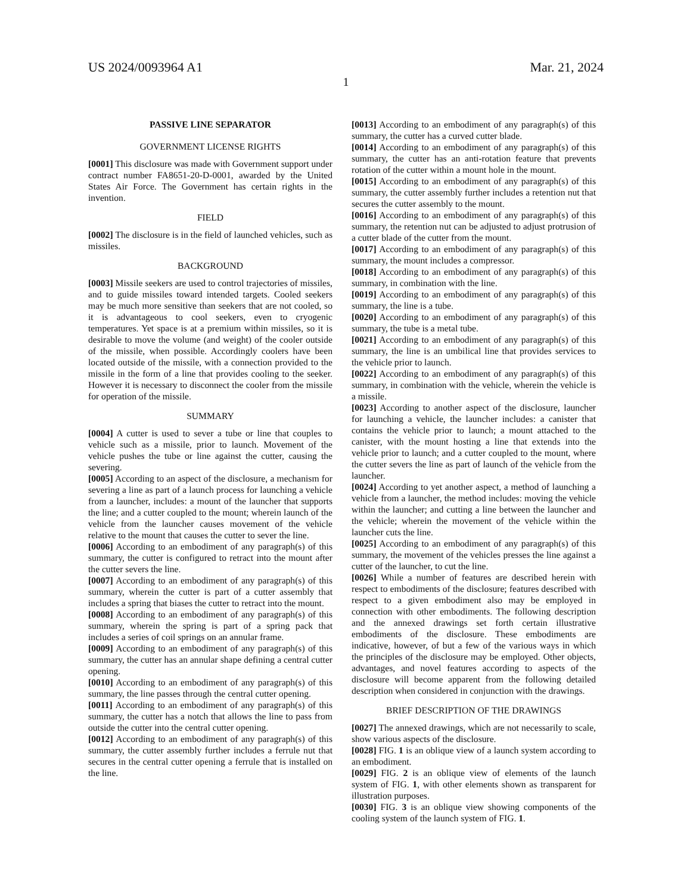US 2024/0093964 A1 Mar. 21, 2024
1
PASSIVE LINE SEPARATOR
GOVERNMENT LICENSE RIGHTS
[0001] This disclosure was made with Government support under contract number FA8651-20-D-0001, awarded by the United States Air Force. The Government has certain rights in the invention.
FIELD
[0002] The disclosure is in the field of launched vehicles, such as missiles.
BACKGROUND
[0003] Missile seekers are used to control trajectories of missiles, and to guide missiles toward intended targets. Cooled seekers may be much more sensitive than seekers that are not cooled, so it is advantageous to cool seekers, even to cryogenic temperatures. Yet space is at a premium within missiles, so it is desirable to move the volume (and weight) of the cooler outside of the missile, when possible. Accordingly coolers have been located outside of the missile, with a connection provided to the missile in the form of a line that provides cooling to the seeker. However it is necessary to disconnect the cooler from the missile for operation of the missile.
SUMMARY
[0004] A cutter is used to sever a tube or line that couples to vehicle such as a missile, prior to launch. Movement of the vehicle pushes the tube or line against the cutter, causing the severing.
[0005] According to an aspect of the disclosure, a mechanism for severing a line as part of a launch process for launching a vehicle from a launcher, includes: a mount of the launcher that supports the line; and a cutter coupled to the mount; wherein launch of the vehicle from the launcher causes movement of the vehicle relative to the mount that causes the cutter to sever the line.
[0006] According to an embodiment of any paragraph(s) of this summary, the cutter is configured to retract into the mount after the cutter severs the line.
[0007] According to an embodiment of any paragraph(s) of this summary, wherein the cutter is part of a cutter assembly that includes a spring that biases the cutter to retract into the mount.
[0008] According to an embodiment of any paragraph(s) of this summary, wherein the spring is part of a spring pack that includes a series of coil springs on an annular frame.
[0009] According to an embodiment of any paragraph(s) of this summary, the cutter has an annular shape defining a central cutter opening.
[0010] According to an embodiment of any paragraph(s) of this summary, the line passes through the central cutter opening.
[0011] According to an embodiment of any paragraph(s) of this summary, the cutter has a notch that allows the line to pass from outside the cutter into the central cutter opening.
[0012] According to an embodiment of any paragraph(s) of this summary, the cutter assembly further includes a ferrule nut that secures in the central cutter opening a ferrule that is installed on the line.
[0013] According to an embodiment of any paragraph(s) of this summary, the cutter has a curved cutter blade.
[0014] According to an embodiment of any paragraph(s) of this summary, the cutter has an anti-rotation feature that prevents rotation of the cutter within a mount hole in the mount.
[0015] According to an embodiment of any paragraph(s) of this summary, the cutter assembly further includes a retention nut that secures the cutter assembly to the mount.
[0016] According to an embodiment of any paragraph(s) of this summary, the retention nut can be adjusted to adjust protrusion of a cutter blade of the cutter from the mount.
[0017] According to an embodiment of any paragraph(s) of this summary, the mount includes a compressor.
[0018] According to an embodiment of any paragraph(s) of this summary, in combination with the line.
[0019] According to an embodiment of any paragraph(s) of this summary, the line is a tube.
[0020] According to an embodiment of any paragraph(s) of this summary, the tube is a metal tube.
[0021] According to an embodiment of any paragraph(s) of this summary, the line is an umbilical line that provides services to the vehicle prior to launch.
[0022] According to an embodiment of any paragraph(s) of this summary, in combination with the vehicle, wherein the vehicle is a missile.
[0023] According to another aspect of the disclosure, launcher for launching a vehicle, the launcher includes: a canister that contains the vehicle prior to launch; a mount attached to the canister, with the mount hosting a line that extends into the vehicle prior to launch; and a cutter coupled to the mount, where the cutter severs the line as part of launch of the vehicle from the launcher.
[0024] According to yet another aspect, a method of launching a vehicle from a launcher, the method includes: moving the vehicle within the launcher; and cutting a line between the launcher and the vehicle; wherein the movement of the vehicle within the launcher cuts the line.
[0025] According to an embodiment of any paragraph(s) of this summary, the movement of the vehicles presses the line against a cutter of the launcher, to cut the line.
[0026] While a number of features are described herein with respect to embodiments of the disclosure; features described with respect to a given embodiment also may be employed in connection with other embodiments. The following description and the annexed drawings set forth certain illustrative embodiments of the disclosure. These embodiments are indicative, however, of but a few of the various ways in which the principles of the disclosure may be employed. Other objects, advantages, and novel features according to aspects of the disclosure will become apparent from the following detailed description when considered in conjunction with the drawings.
BRIEF DESCRIPTION OF THE DRAWINGS
[0027] The annexed drawings, which are not necessarily to scale, show various aspects of the disclosure.
[0028] FIG. 1 is an oblique view of a launch system according to an embodiment.
[0029] FIG. 2 is an oblique view of elements of the launch system of FIG. 1, with other elements shown as transparent for illustration purposes.
[0030] FIG. 3 is an oblique view showing components of the cooling system of the launch system of FIG. 1.